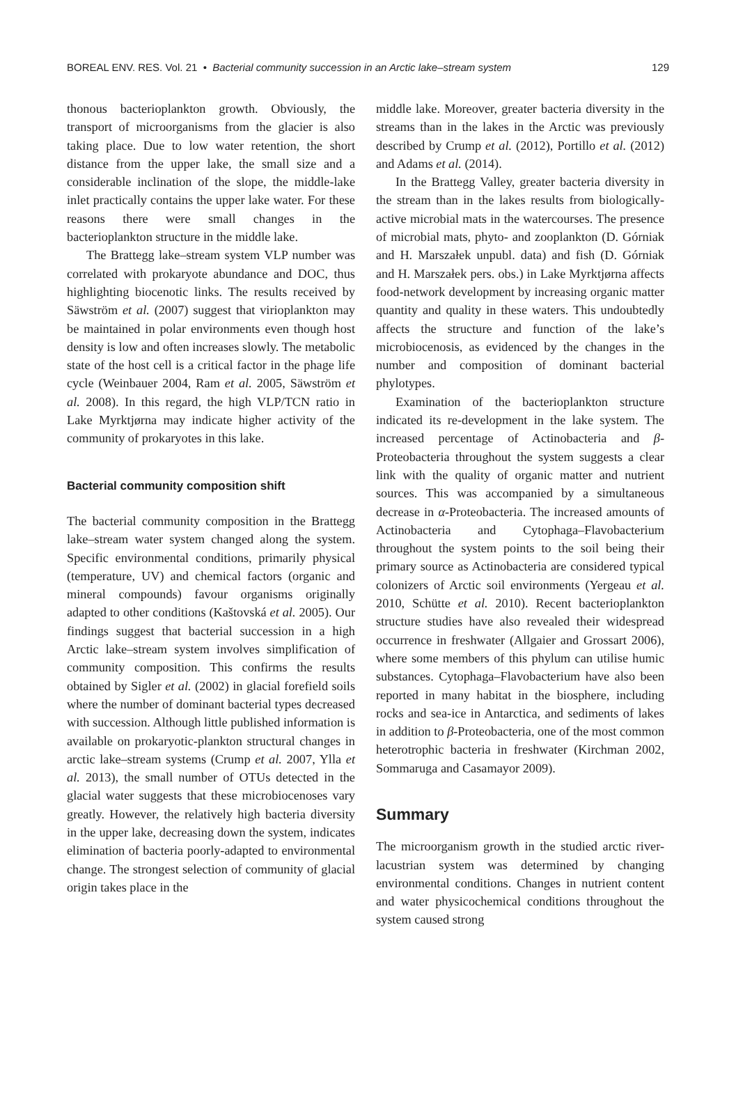BOREAL ENV. RES. Vol. 21 • Bacterial community succession in an Arctic lake–stream system 129
thonous bacterioplankton growth. Obviously, the transport of microorganisms from the glacier is also taking place. Due to low water retention, the short distance from the upper lake, the small size and a considerable inclination of the slope, the middle-lake inlet practically contains the upper lake water. For these reasons there were small changes in the bacterioplankton structure in the middle lake.
The Brattegg lake–stream system VLP number was correlated with prokaryote abundance and DOC, thus highlighting biocenotic links. The results received by Säwström et al. (2007) suggest that virioplankton may be maintained in polar environments even though host density is low and often increases slowly. The metabolic state of the host cell is a critical factor in the phage life cycle (Weinbauer 2004, Ram et al. 2005, Säwström et al. 2008). In this regard, the high VLP/TCN ratio in Lake Myrktjørna may indicate higher activity of the community of prokaryotes in this lake.
Bacterial community composition shift
The bacterial community composition in the Brattegg lake–stream water system changed along the system. Specific environmental conditions, primarily physical (temperature, UV) and chemical factors (organic and mineral compounds) favour organisms originally adapted to other conditions (Kaštovská et al. 2005). Our findings suggest that bacterial succession in a high Arctic lake–stream system involves simplification of community composition. This confirms the results obtained by Sigler et al. (2002) in glacial forefield soils where the number of dominant bacterial types decreased with succession. Although little published information is available on prokaryotic-plankton structural changes in arctic lake–stream systems (Crump et al. 2007, Ylla et al. 2013), the small number of OTUs detected in the glacial water suggests that these microbiocenoses vary greatly. However, the relatively high bacteria diversity in the upper lake, decreasing down the system, indicates elimination of bacteria poorly-adapted to environmental change. The strongest selection of community of glacial origin takes place in the
middle lake. Moreover, greater bacteria diversity in the streams than in the lakes in the Arctic was previously described by Crump et al. (2012), Portillo et al. (2012) and Adams et al. (2014).
In the Brattegg Valley, greater bacteria diversity in the stream than in the lakes results from biologically-active microbial mats in the watercourses. The presence of microbial mats, phyto- and zooplankton (D. Górniak and H. Marszałek unpubl. data) and fish (D. Górniak and H. Marszałek pers. obs.) in Lake Myrktjørna affects food-network development by increasing organic matter quantity and quality in these waters. This undoubtedly affects the structure and function of the lake’s microbiocenosis, as evidenced by the changes in the number and composition of dominant bacterial phylotypes.
Examination of the bacterioplankton structure indicated its re-development in the lake system. The increased percentage of Actinobacteria and β-Proteobacteria throughout the system suggests a clear link with the quality of organic matter and nutrient sources. This was accompanied by a simultaneous decrease in α-Proteobacteria. The increased amounts of Actinobacteria and Cytophaga–Flavobacterium throughout the system points to the soil being their primary source as Actinobacteria are considered typical colonizers of Arctic soil environments (Yergeau et al. 2010, Schütte et al. 2010). Recent bacterioplankton structure studies have also revealed their widespread occurrence in freshwater (Allgaier and Grossart 2006), where some members of this phylum can utilise humic substances. Cytophaga–Flavobacterium have also been reported in many habitat in the biosphere, including rocks and sea-ice in Antarctica, and sediments of lakes in addition to β-Proteobacteria, one of the most common heterotrophic bacteria in freshwater (Kirchman 2002, Sommaruga and Casamayor 2009).
Summary
The microorganism growth in the studied arctic river-lacustrian system was determined by changing environmental conditions. Changes in nutrient content and water physicochemical conditions throughout the system caused strong